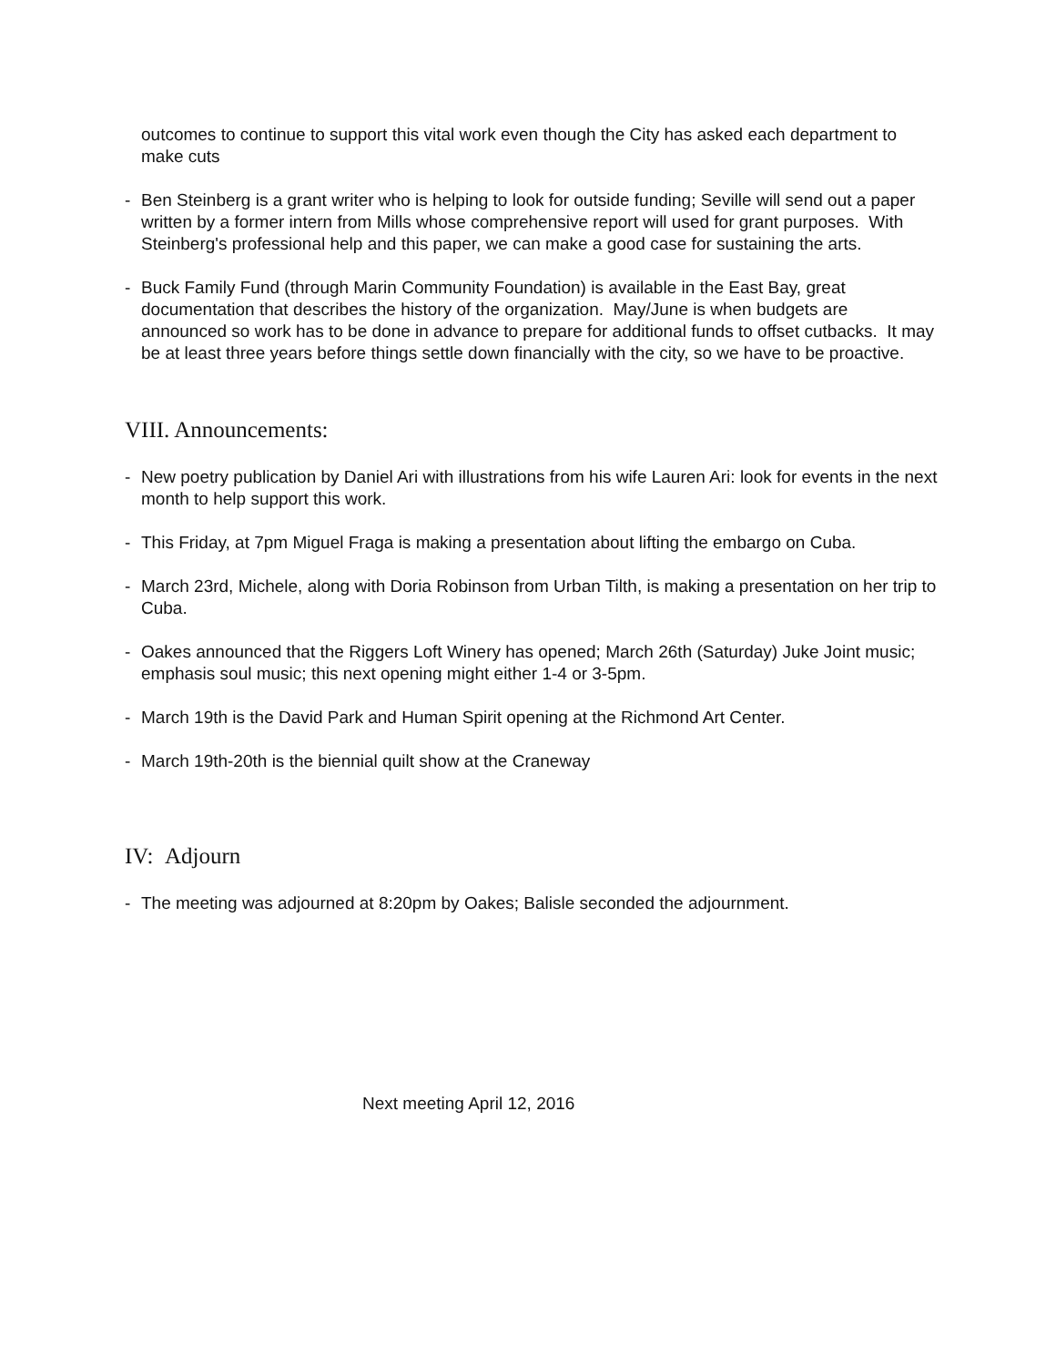outcomes to continue to support this vital work even though the City has asked each department to make cuts
- Ben Steinberg is a grant writer who is helping to look for outside funding; Seville will send out a paper written by a former intern from Mills whose comprehensive report will used for grant purposes. With Steinberg's professional help and this paper, we can make a good case for sustaining the arts.
- Buck Family Fund (through Marin Community Foundation) is available in the East Bay, great documentation that describes the history of the organization. May/June is when budgets are announced so work has to be done in advance to prepare for additional funds to offset cutbacks. It may be at least three years before things settle down financially with the city, so we have to be proactive.
VIII. Announcements:
- New poetry publication by Daniel Ari with illustrations from his wife Lauren Ari: look for events in the next month to help support this work.
- This Friday, at 7pm Miguel Fraga is making a presentation about lifting the embargo on Cuba.
- March 23rd, Michele, along with Doria Robinson from Urban Tilth, is making a presentation on her trip to Cuba.
- Oakes announced that the Riggers Loft Winery has opened; March 26th (Saturday) Juke Joint music; emphasis soul music; this next opening might either 1-4 or 3-5pm.
- March 19th is the David Park and Human Spirit opening at the Richmond Art Center.
- March 19th-20th is the biennial quilt show at the Craneway
IV: Adjourn
- The meeting was adjourned at 8:20pm by Oakes; Balisle seconded the adjournment.
Next meeting April 12, 2016